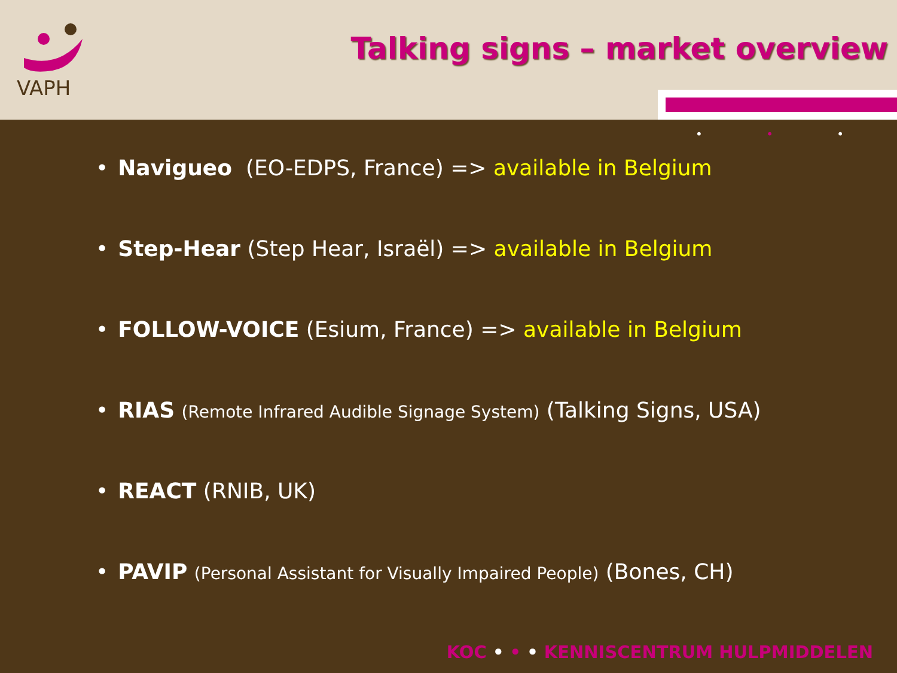VAPH
Talking signs – market overview
• • •
• Navigueo (EO-EDPS, France) => available in Belgium
• Step-Hear (Step Hear, Israël) => available in Belgium
• FOLLOW-VOICE (Esium, France) => available in Belgium
• RIAS (Remote Infrared Audible Signage System) (Talking Signs, USA)
• REACT (RNIB, UK)
• PAVIP (Personal Assistant for Visually Impaired People) (Bones, CH)
KOC • • • KENNISCENTRUM HULPMIDDELEN